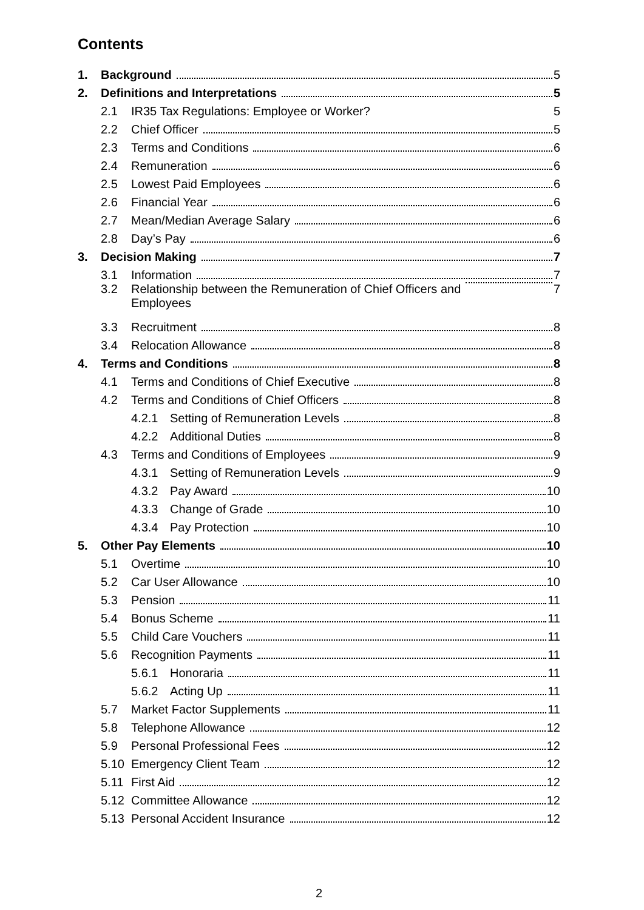Contents
1. Background 5
2. Definitions and Interpretations 5
2.1 IR35 Tax Regulations: Employee or Worker? 5
2.2 Chief Officer 5
2.3 Terms and Conditions 6
2.4 Remuneration 6
2.5 Lowest Paid Employees 6
2.6 Financial Year 6
2.7 Mean/Median Average Salary 6
2.8 Day’s Pay 6
3. Decision Making 7
3.1 Information 7
3.2 Relationship between the Remuneration of Chief Officers and
Employees 7
3.3 Recruitment 8
3.4 Relocation Allowance 8
4. Terms and Conditions 8
4.1 Terms and Conditions of Chief Executive 8
4.2 Terms and Conditions of Chief Officers 8
4.2.1 Setting of Remuneration Levels 8
4.2.2 Additional Duties 8
4.3 Terms and Conditions of Employees 9
4.3.1 Setting of Remuneration Levels 9
4.3.2 Pay Award 10
4.3.3 Change of Grade 10
4.3.4 Pay Protection 10
5. Other Pay Elements 10
5.1 Overtime 10
5.2 Car User Allowance 10
5.3 Pension 11
5.4 Bonus Scheme 11
5.5 Child Care Vouchers 11
5.6 Recognition Payments 11
5.6.1 Honoraria 11
5.6.2 Acting Up 11
5.7 Market Factor Supplements 11
5.8 Telephone Allowance 12
5.9 Personal Professional Fees 12
5.10 Emergency Client Team 12
5.11 First Aid 12
5.12 Committee Allowance 12
5.13 Personal Accident Insurance 12
2